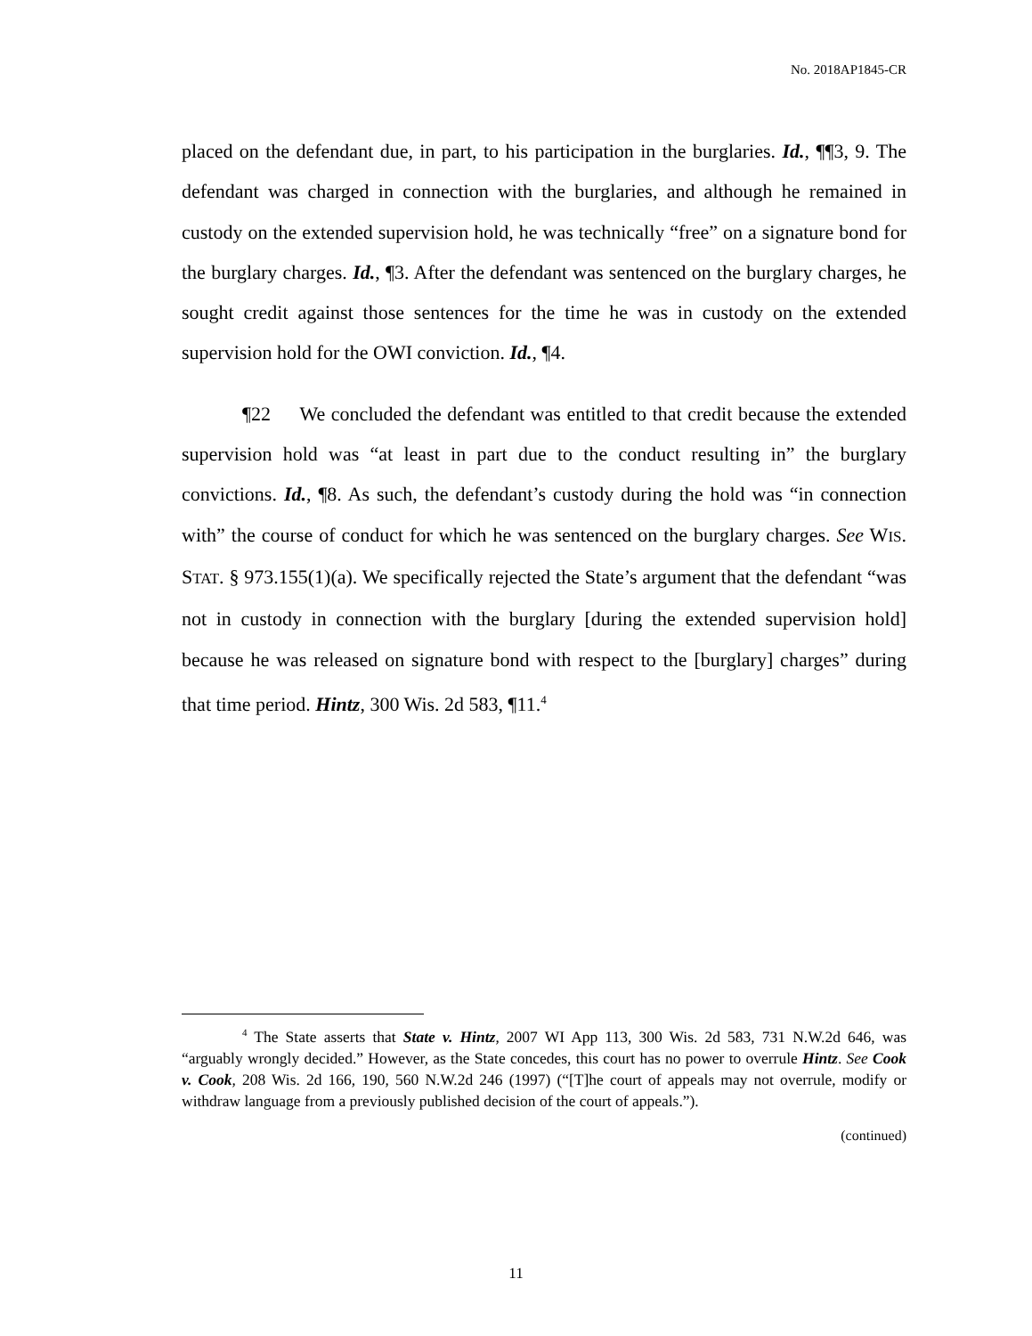No. 2018AP1845-CR
placed on the defendant due, in part, to his participation in the burglaries. Id., ¶¶3, 9. The defendant was charged in connection with the burglaries, and although he remained in custody on the extended supervision hold, he was technically “free” on a signature bond for the burglary charges. Id., ¶3. After the defendant was sentenced on the burglary charges, he sought credit against those sentences for the time he was in custody on the extended supervision hold for the OWI conviction. Id., ¶4.
¶22 We concluded the defendant was entitled to that credit because the extended supervision hold was “at least in part due to the conduct resulting in” the burglary convictions. Id., ¶8. As such, the defendant’s custody during the hold was “in connection with” the course of conduct for which he was sentenced on the burglary charges. See WIS. STAT. § 973.155(1)(a). We specifically rejected the State’s argument that the defendant “was not in custody in connection with the burglary [during the extended supervision hold] because he was released on signature bond with respect to the [burglary] charges” during that time period. Hintz, 300 Wis. 2d 583, ¶11.<sup>4</sup>
<sup>4</sup> The State asserts that State v. Hintz, 2007 WI App 113, 300 Wis. 2d 583, 731 N.W.2d 646, was “arguably wrongly decided.” However, as the State concedes, this court has no power to overrule Hintz. See Cook v. Cook, 208 Wis. 2d 166, 190, 560 N.W.2d 246 (1997) (“[T]he court of appeals may not overrule, modify or withdraw language from a previously published decision of the court of appeals.”).
(continued)
11